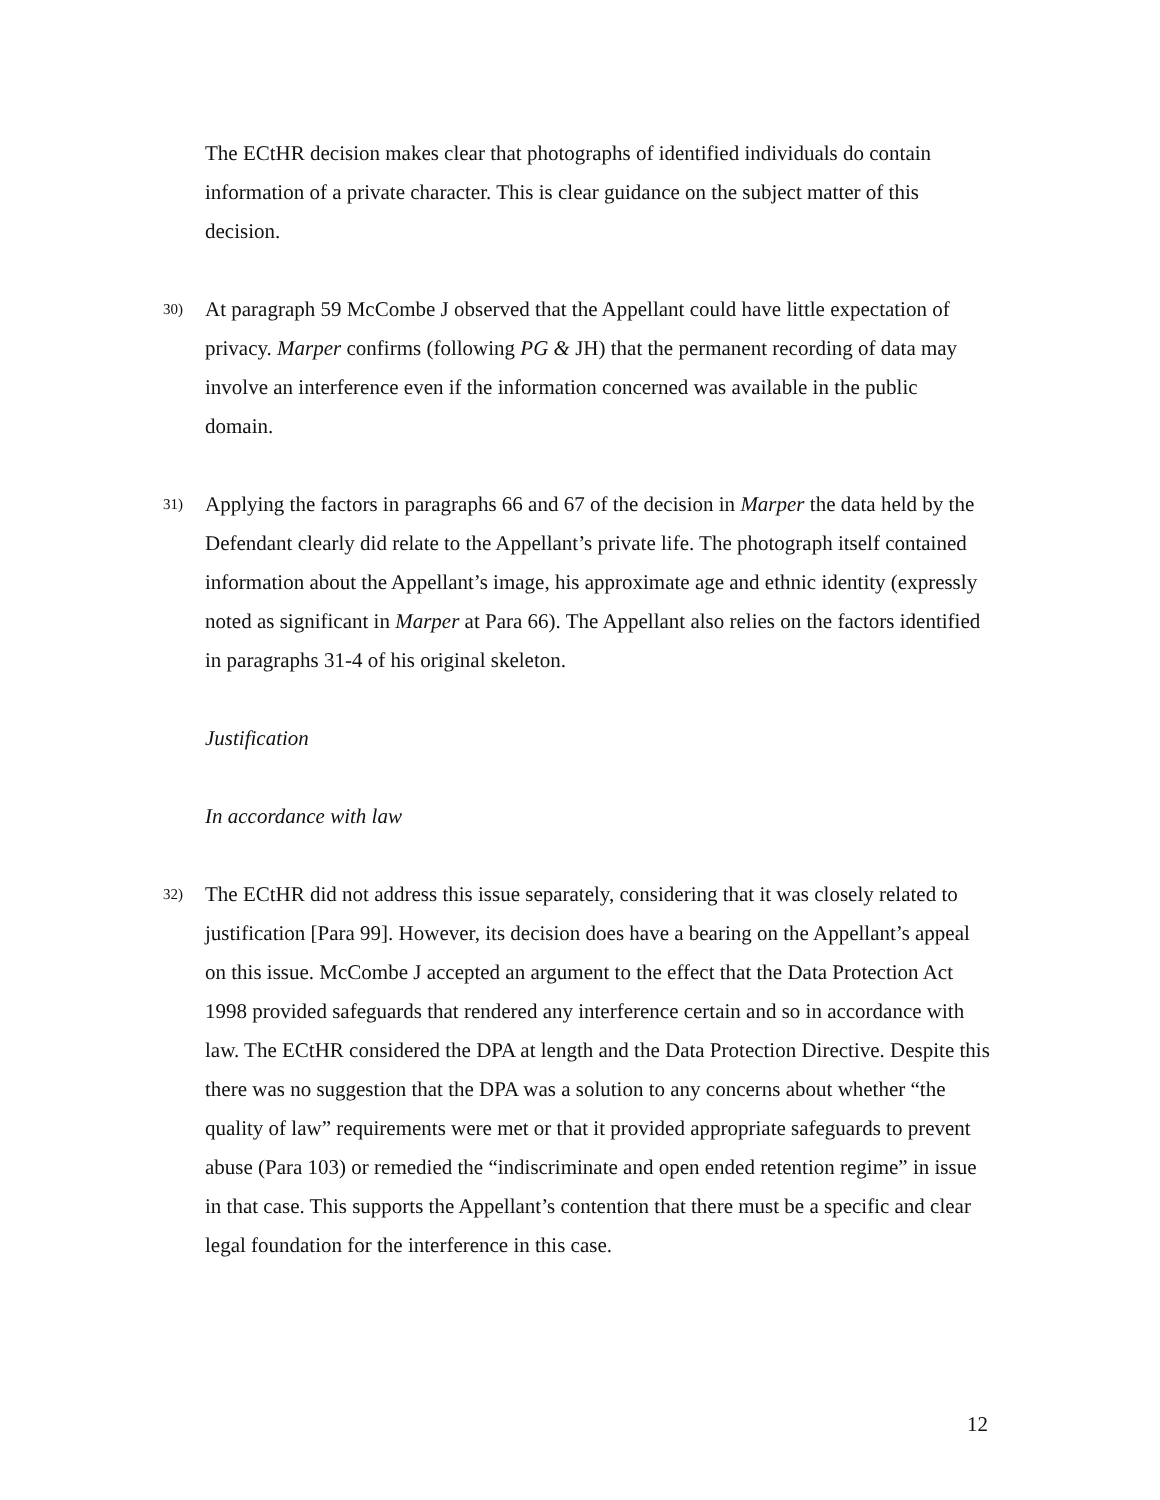The ECtHR decision makes clear that photographs of identified individuals do contain information of a private character. This is clear guidance on the subject matter of this decision.
30)
At paragraph 59 McCombe J observed that the Appellant could have little expectation of privacy. Marper confirms (following PG & JH) that the permanent recording of data may involve an interference even if the information concerned was available in the public domain.
31)
Applying the factors in paragraphs 66 and 67 of the decision in Marper the data held by the Defendant clearly did relate to the Appellant’s private life. The photograph itself contained information about the Appellant’s image, his approximate age and ethnic identity (expressly noted as significant in Marper at Para 66). The Appellant also relies on the factors identified in paragraphs 31-4 of his original skeleton.
Justification
In accordance with law
32)
The ECtHR did not address this issue separately, considering that it was closely related to justification [Para 99]. However, its decision does have a bearing on the Appellant’s appeal on this issue. McCombe J accepted an argument to the effect that the Data Protection Act 1998 provided safeguards that rendered any interference certain and so in accordance with law. The ECtHR considered the DPA at length and the Data Protection Directive. Despite this there was no suggestion that the DPA was a solution to any concerns about whether “the quality of law” requirements were met or that it provided appropriate safeguards to prevent abuse (Para 103) or remedied the “indiscriminate and open ended retention regime” in issue in that case. This supports the Appellant’s contention that there must be a specific and clear legal foundation for the interference in this case.
12